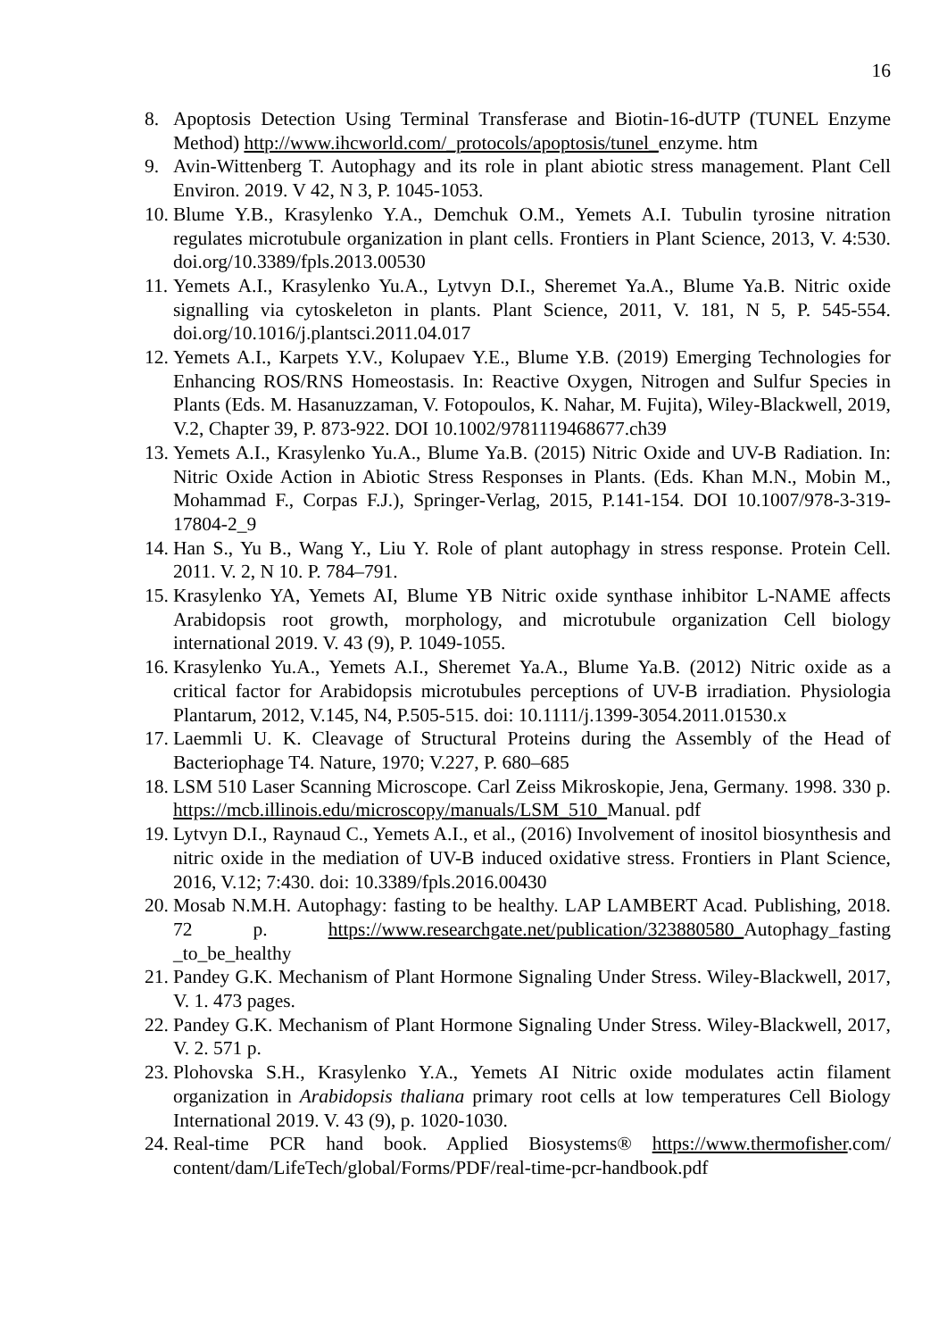16
8. Apoptosis Detection Using Terminal Transferase and Biotin-16-dUTP (TUNEL Enzyme Method) http://www.ihcworld.com/_protocols/apoptosis/tunel_enzyme. htm
9. Avin-Wittenberg T. Autophagy and its role in plant abiotic stress management. Plant Cell Environ. 2019. V 42, N 3, P. 1045-1053.
10. Blume Y.B., Krasylenko Y.A., Demchuk O.M., Yemets A.I. Tubulin tyrosine nitration regulates microtubule organization in plant cells. Frontiers in Plant Science, 2013, V. 4:530. doi.org/10.3389/fpls.2013.00530
11. Yemets A.I., Krasylenko Yu.A., Lytvyn D.I., Sheremet Ya.A., Blume Ya.B. Nitric oxide signalling via cytoskeleton in plants. Plant Science, 2011, V. 181, N 5, P. 545-554. doi.org/10.1016/j.plantsci.2011.04.017
12. Yemets A.I., Karpets Y.V., Kolupaev Y.E., Blume Y.B. (2019) Emerging Technologies for Enhancing ROS/RNS Homeostasis. In: Reactive Oxygen, Nitrogen and Sulfur Species in Plants (Eds. M. Hasanuzzaman, V. Fotopoulos, K. Nahar, M. Fujita), Wiley-Blackwell, 2019, V.2, Chapter 39, P. 873-922. DOI 10.1002/9781119468677.ch39
13. Yemets A.I., Krasylenko Yu.A., Blume Ya.B. (2015) Nitric Oxide and UV-B Radiation. In: Nitric Oxide Action in Abiotic Stress Responses in Plants. (Eds. Khan M.N., Mobin M., Mohammad F., Corpas F.J.), Springer-Verlag, 2015, P.141-154. DOI 10.1007/978-3-319-17804-2_9
14. Han S., Yu B., Wang Y., Liu Y. Role of plant autophagy in stress response. Protein Cell. 2011. V. 2, N 10. P. 784–791.
15. Krasylenko YA, Yemets AI, Blume YB Nitric oxide synthase inhibitor L-NAME affects Arabidopsis root growth, morphology, and microtubule organization Cell biology international 2019. V. 43 (9), P. 1049-1055.
16. Krasylenko Yu.A., Yemets A.I., Sheremet Ya.A., Blume Ya.B. (2012) Nitric oxide as a critical factor for Arabidopsis microtubules perceptions of UV-B irradiation. Physiologia Plantarum, 2012, V.145, N4, P.505-515. doi: 10.1111/j.1399-3054.2011.01530.x
17. Laemmli U. K. Cleavage of Structural Proteins during the Assembly of the Head of Bacteriophage T4. Nature, 1970; V.227, P. 680–685
18. LSM 510 Laser Scanning Microscope. Carl Zeiss Mikroskopie, Jena, Germany. 1998. 330 p. https://mcb.illinois.edu/microscopy/manuals/LSM_510_Manual. pdf
19. Lytvyn D.I., Raynaud C., Yemets A.I., et al., (2016) Involvement of inositol biosynthesis and nitric oxide in the mediation of UV-B induced oxidative stress. Frontiers in Plant Science, 2016, V.12; 7:430. doi: 10.3389/fpls.2016.00430
20. Mosab N.M.H. Autophagy: fasting to be healthy. LAP LAMBERT Acad. Publishing, 2018. 72 p. https://www.researchgate.net/publication/323880580_Autophagy_fasting _to_be_healthy
21. Pandey G.K. Mechanism of Plant Hormone Signaling Under Stress. Wiley-Blackwell, 2017, V. 1. 473 pages.
22. Pandey G.K. Mechanism of Plant Hormone Signaling Under Stress. Wiley-Blackwell, 2017, V. 2. 571 p.
23. Plohovska S.H., Krasylenko Y.A., Yemets AI Nitric oxide modulates actin filament organization in Arabidopsis thaliana primary root cells at low temperatures Cell Biology International 2019. V. 43 (9), p. 1020-1030.
24. Real-time PCR hand book. Applied Biosystems® https://www.thermofisher.com/ content/dam/LifeTech/global/Forms/PDF/real-time-pcr-handbook.pdf